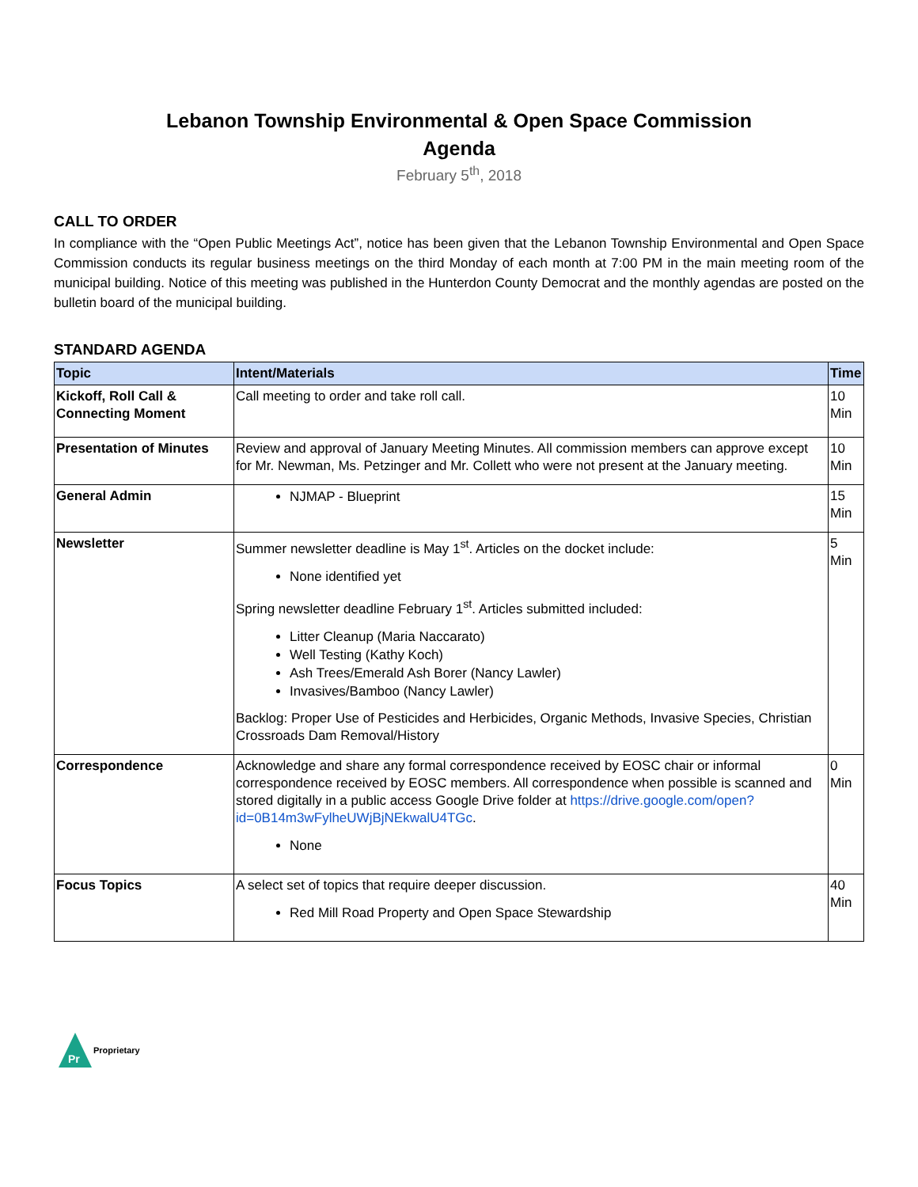Lebanon Township Environmental & Open Space Commission
Agenda
February 5<sup>th</sup>, 2018
CALL TO ORDER
In compliance with the “Open Public Meetings Act”, notice has been given that the Lebanon Township Environmental and Open Space Commission conducts its regular business meetings on the third Monday of each month at 7:00 PM in the main meeting room of the municipal building. Notice of this meeting was published in the Hunterdon County Democrat and the monthly agendas are posted on the bulletin board of the municipal building.
STANDARD AGENDA
| Topic | Intent/Materials | Time |
| --- | --- | --- |
| Kickoff, Roll Call & Connecting Moment | Call meeting to order and take roll call. | 10 Min |
| Presentation of Minutes | Review and approval of January Meeting Minutes. All commission members can approve except for Mr. Newman, Ms. Petzinger and Mr. Collett who were not present at the January meeting. | 10 Min |
| General Admin | NJMAP - Blueprint | 15 Min |
| Newsletter | Summer newsletter deadline is May 1<sup>st</sup>. Articles on the docket include: None identified yet Spring newsletter deadline February 1<sup>st</sup>. Articles submitted included: Litter Cleanup (Maria Naccarato) Well Testing (Kathy Koch) Ash Trees/Emerald Ash Borer (Nancy Lawler) Invasives/Bamboo (Nancy Lawler) Backlog: Proper Use of Pesticides and Herbicides, Organic Methods, Invasive Species, Christian Crossroads Dam Removal/History | 5 Min |
| Correspondence | Acknowledge and share any formal correspondence received by EOSC chair or informal correspondence received by EOSC members. All correspondence when possible is scanned and stored digitally in a public access Google Drive folder at https://drive.google.com/open?id=0B14m3wFylheUWjBjNEkwalU4TGc . None | 0 Min |
| Focus Topics | A select set of topics that require deeper discussion. Red Mill Road Property and Open Space Stewardship | 40 Min |
Pr
Proprietary